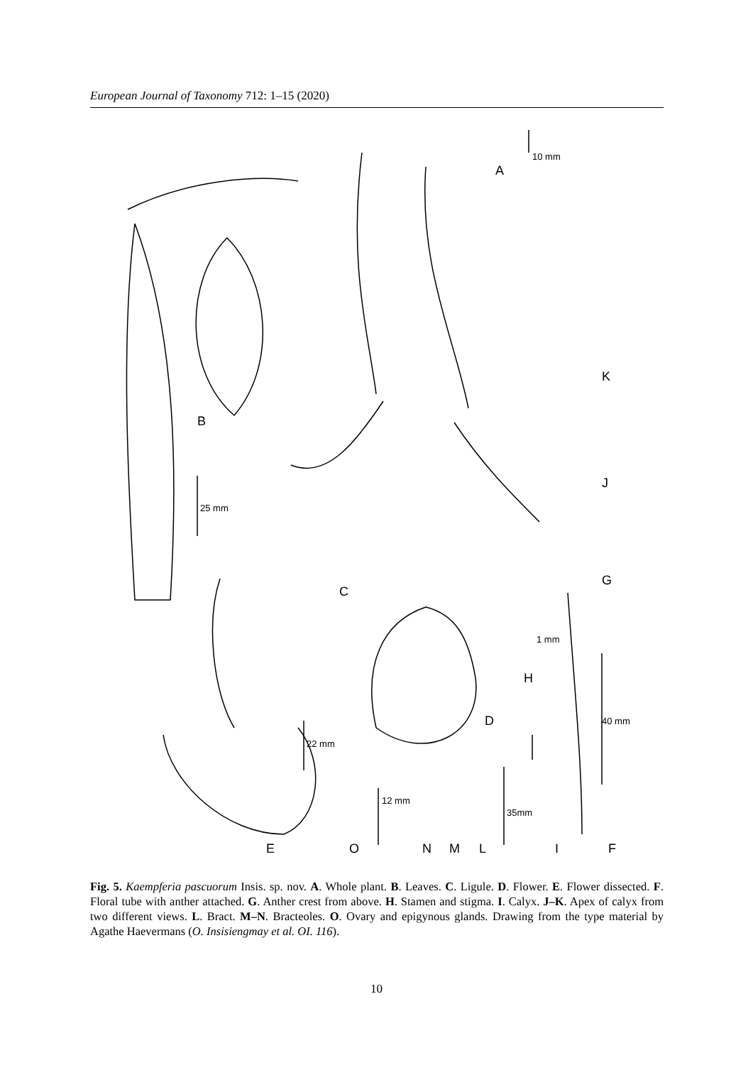European Journal of Taxonomy 712: 1–15 (2020)
A
10 mm
B
25 mm
C
K
J
G
1 mm
H
D 40 mm
22 mm
12 mm
35mm
E O N M L I F
Fig. 5. Kaempferia pascuorum Insis. sp. nov. A. Whole plant. B. Leaves. C. Ligule. D. Flower. E. Flower dissected. F. Floral tube with anther attached. G. Anther crest from above. H. Stamen and stigma. I. Calyx. J–K. Apex of calyx from two different views. L. Bract. M–N. Bracteoles. O. Ovary and epigynous glands. Drawing from the type material by Agathe Haevermans (O. Insisiengmay et al. OI. 116).
10